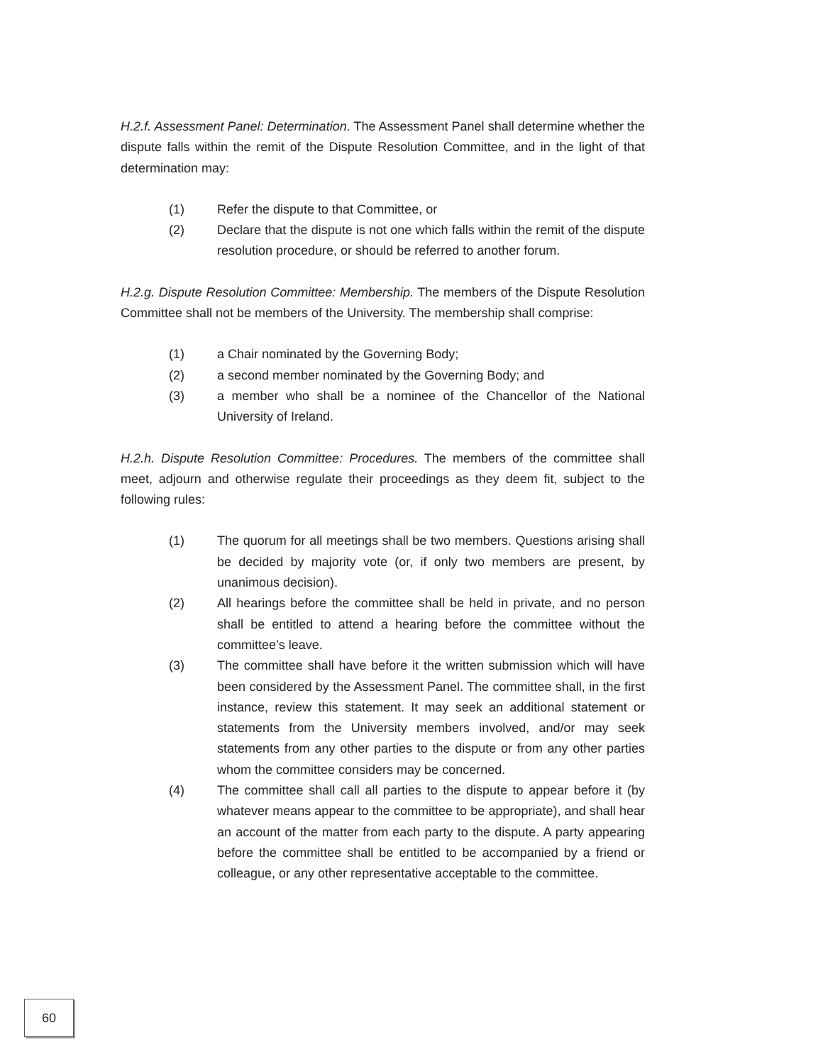H.2.f. Assessment Panel: Determination. The Assessment Panel shall determine whether the dispute falls within the remit of the Dispute Resolution Committee, and in the light of that determination may:
(1) Refer the dispute to that Committee, or
(2) Declare that the dispute is not one which falls within the remit of the dispute resolution procedure, or should be referred to another forum.
H.2.g. Dispute Resolution Committee: Membership. The members of the Dispute Resolution Committee shall not be members of the University. The membership shall comprise:
(1) a Chair nominated by the Governing Body;
(2) a second member nominated by the Governing Body; and
(3) a member who shall be a nominee of the Chancellor of the National University of Ireland.
H.2.h. Dispute Resolution Committee: Procedures. The members of the committee shall meet, adjourn and otherwise regulate their proceedings as they deem fit, subject to the following rules:
(1) The quorum for all meetings shall be two members. Questions arising shall be decided by majority vote (or, if only two members are present, by unanimous decision).
(2) All hearings before the committee shall be held in private, and no person shall be entitled to attend a hearing before the committee without the committee’s leave.
(3) The committee shall have before it the written submission which will have been considered by the Assessment Panel. The committee shall, in the first instance, review this statement. It may seek an additional statement or statements from the University members involved, and/or may seek statements from any other parties to the dispute or from any other parties whom the committee considers may be concerned.
(4) The committee shall call all parties to the dispute to appear before it (by whatever means appear to the committee to be appropriate), and shall hear an account of the matter from each party to the dispute. A party appearing before the committee shall be entitled to be accompanied by a friend or colleague, or any other representative acceptable to the committee.
60